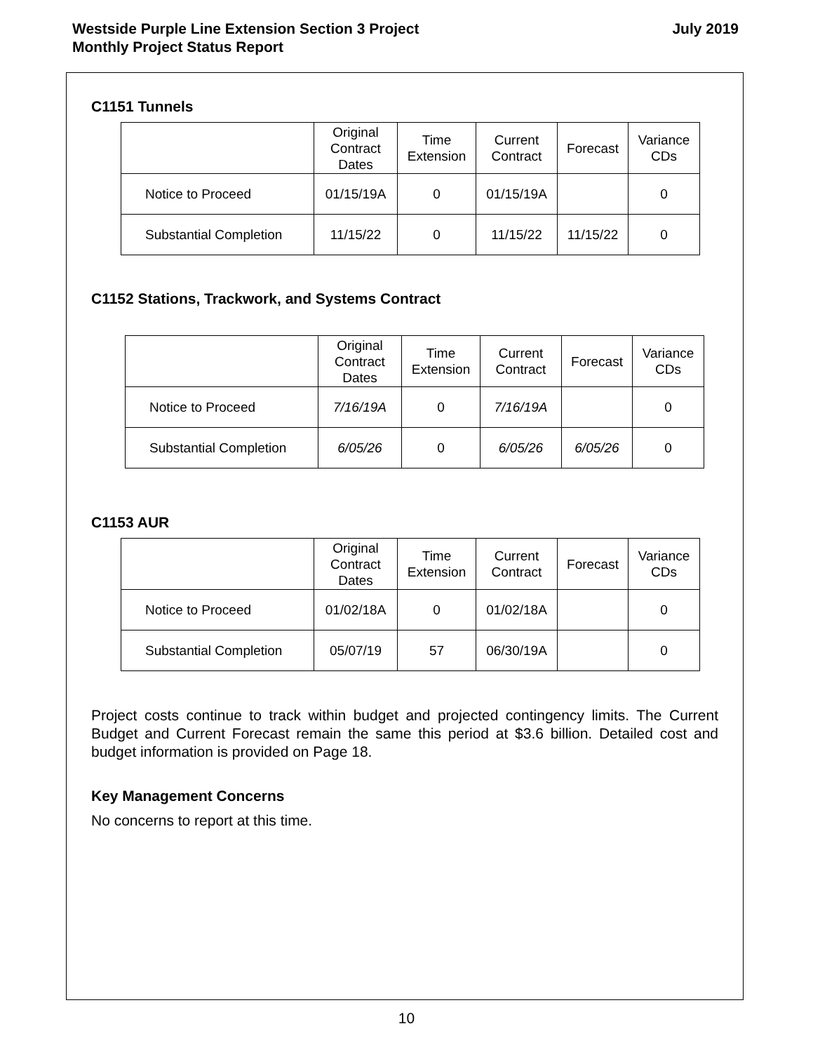Westside Purple Line Extension Section 3 Project
Monthly Project Status Report
July 2019
C1151 Tunnels
| | Original Contract Dates | Time Extension | Current Contract | Forecast | Variance CDs |
| --- | --- | --- | --- | --- | --- |
| Notice to Proceed | 01/15/19A | 0 | 01/15/19A | | 0 |
| Substantial Completion | 11/15/22 | 0 | 11/15/22 | 11/15/22 | 0 |
C1152 Stations, Trackwork, and Systems Contract
| | Original Contract Dates | Time Extension | Current Contract | Forecast | Variance CDs |
| --- | --- | --- | --- | --- | --- |
| Notice to Proceed | 7/16/19A | 0 | 7/16/19A | | 0 |
| Substantial Completion | 6/05/26 | 0 | 6/05/26 | 6/05/26 | 0 |
C1153 AUR
| | Original Contract Dates | Time Extension | Current Contract | Forecast | Variance CDs |
| --- | --- | --- | --- | --- | --- |
| Notice to Proceed | 01/02/18A | 0 | 01/02/18A | | 0 |
| Substantial Completion | 05/07/19 | 57 | 06/30/19A | | 0 |
Project costs continue to track within budget and projected contingency limits. The Current Budget and Current Forecast remain the same this period at $3.6 billion. Detailed cost and budget information is provided on Page 18.
Key Management Concerns
No concerns to report at this time.
10